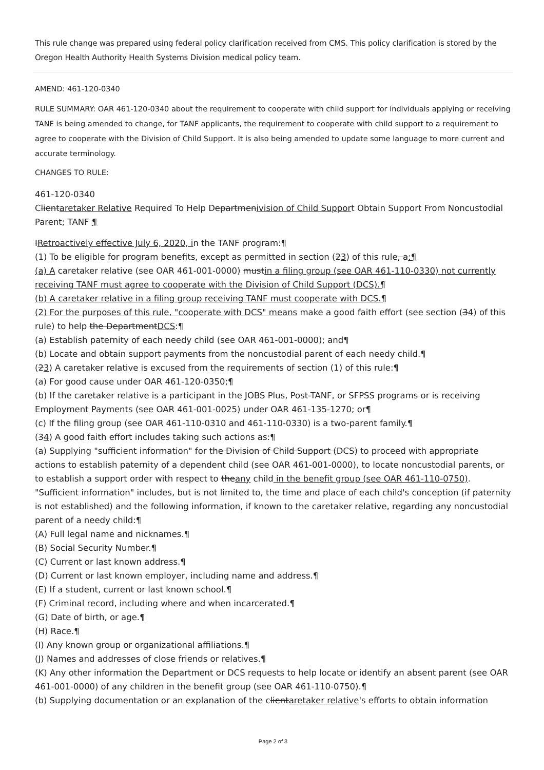This rule change was prepared using federal policy clarification received from CMS. This policy clarification is stored by the Oregon Health Authority Health Systems Division medical policy team.
AMEND: 461-120-0340
RULE SUMMARY: OAR 461-120-0340 about the requirement to cooperate with child support for individuals applying or receiving TANF is being amended to change, for TANF applicants, the requirement to cooperate with child support to a requirement to agree to cooperate with the Division of Child Support. It is also being amended to update some language to more current and accurate terminology.
CHANGES TO RULE:
461-120-0340
Clientaretaker Relative Required To Help Departmenivision of Child Support Obtain Support From Noncustodial Parent; TANF ¶
IRetroactively effective July 6, 2020, in the TANF program:¶
(1) To be eligible for program benefits, except as permitted in section (23) of this rule, a:¶
(a) A caretaker relative (see OAR 461-001-0000) mustin a filing group (see OAR 461-110-0330) not currently receiving TANF must agree to cooperate with the Division of Child Support (DCS).¶
(b) A caretaker relative in a filing group receiving TANF must cooperate with DCS.¶
(2) For the purposes of this rule, "cooperate with DCS" means make a good faith effort (see section (34) of this rule) to help the DepartmentDCS:¶
(a) Establish paternity of each needy child (see OAR 461-001-0000); and¶
(b) Locate and obtain support payments from the noncustodial parent of each needy child.¶
(23) A caretaker relative is excused from the requirements of section (1) of this rule:¶
(a) For good cause under OAR 461-120-0350;¶
(b) If the caretaker relative is a participant in the JOBS Plus, Post-TANF, or SFPSS programs or is receiving Employment Payments (see OAR 461-001-0025) under OAR 461-135-1270; or¶
(c) If the filing group (see OAR 461-110-0310 and 461-110-0330) is a two-parent family.¶
(34) A good faith effort includes taking such actions as:¶
(a) Supplying "sufficient information" for the Division of Child Support (DCS) to proceed with appropriate actions to establish paternity of a dependent child (see OAR 461-001-0000), to locate noncustodial parents, or to establish a support order with respect to theany child in the benefit group (see OAR 461-110-0750). "Sufficient information" includes, but is not limited to, the time and place of each child's conception (if paternity is not established) and the following information, if known to the caretaker relative, regarding any noncustodial parent of a needy child:¶
(A) Full legal name and nicknames.¶
(B) Social Security Number.¶
(C) Current or last known address.¶
(D) Current or last known employer, including name and address.¶
(E) If a student, current or last known school.¶
(F) Criminal record, including where and when incarcerated.¶
(G) Date of birth, or age.¶
(H) Race.¶
(I) Any known group or organizational affiliations.¶
(J) Names and addresses of close friends or relatives.¶
(K) Any other information the Department or DCS requests to help locate or identify an absent parent (see OAR 461-001-0000) of any children in the benefit group (see OAR 461-110-0750).¶
(b) Supplying documentation or an explanation of the clientaretaker relative's efforts to obtain information
Page 2 of 3